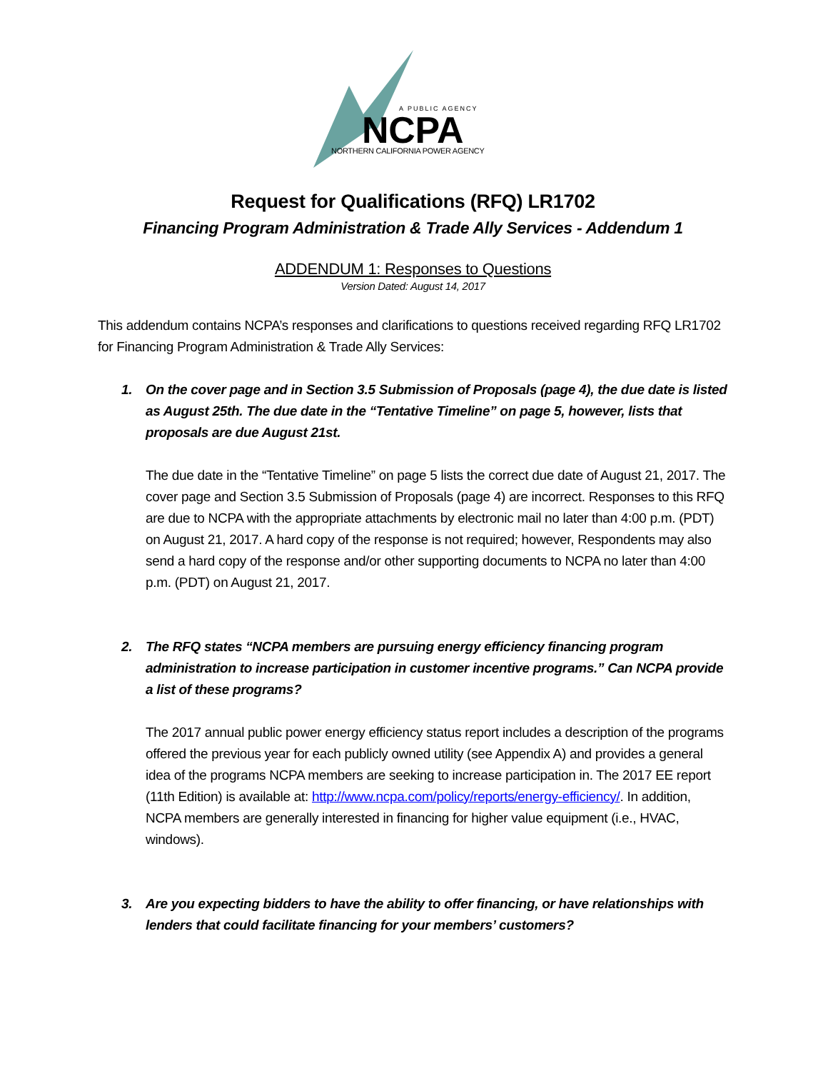A PUBLIC AGENCY
NCPA
NORTHERN CALIFORNIA POWER AGENCY
Request for Qualifications (RFQ) LR1702
Financing Program Administration & Trade Ally Services - Addendum 1
ADDENDUM 1: Responses to Questions
Version Dated: August 14, 2017
This addendum contains NCPA’s responses and clarifications to questions received regarding RFQ LR1702 for Financing Program Administration & Trade Ally Services:
1. On the cover page and in Section 3.5 Submission of Proposals (page 4), the due date is listed as August 25th. The due date in the “Tentative Timeline” on page 5, however, lists that proposals are due August 21st.
The due date in the “Tentative Timeline” on page 5 lists the correct due date of August 21, 2017. The cover page and Section 3.5 Submission of Proposals (page 4) are incorrect. Responses to this RFQ are due to NCPA with the appropriate attachments by electronic mail no later than 4:00 p.m. (PDT) on August 21, 2017. A hard copy of the response is not required; however, Respondents may also send a hard copy of the response and/or other supporting documents to NCPA no later than 4:00 p.m. (PDT) on August 21, 2017.
2. The RFQ states “NCPA members are pursuing energy efficiency financing program administration to increase participation in customer incentive programs.” Can NCPA provide a list of these programs?
The 2017 annual public power energy efficiency status report includes a description of the programs offered the previous year for each publicly owned utility (see Appendix A) and provides a general idea of the programs NCPA members are seeking to increase participation in. The 2017 EE report (11th Edition) is available at: http://www.ncpa.com/policy/reports/energy-efficiency/. In addition, NCPA members are generally interested in financing for higher value equipment (i.e., HVAC, windows).
3. Are you expecting bidders to have the ability to offer financing, or have relationships with lenders that could facilitate financing for your members’ customers?